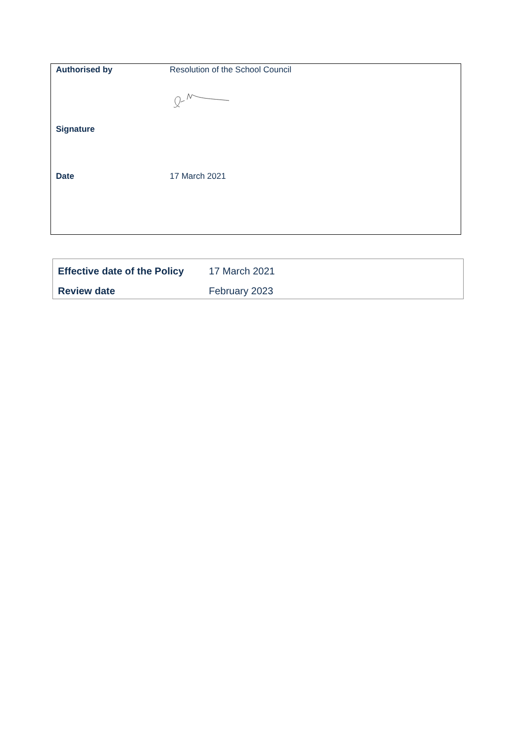| Authorised by | Resolution of the School Council |
| Signature | |
| Date | 17 March 2021 |
| Effective date of the Policy | 17 March 2021 |
| Review date | February 2023 |